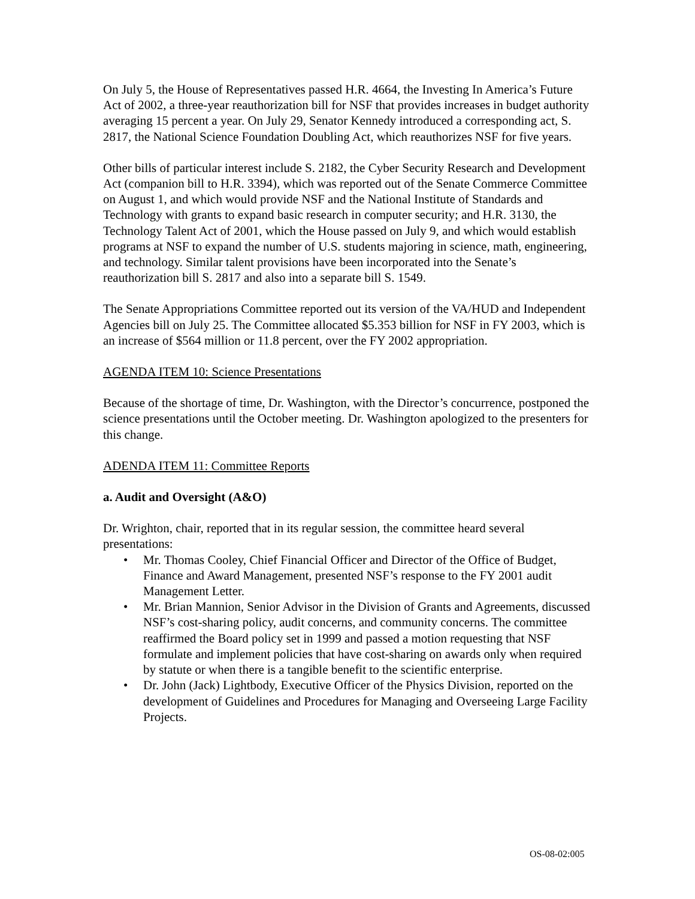On July 5, the House of Representatives passed H.R. 4664, the Investing In America’s Future Act of 2002, a three-year reauthorization bill for NSF that provides increases in budget authority averaging 15 percent a year. On July 29, Senator Kennedy introduced a corresponding act, S. 2817, the National Science Foundation Doubling Act, which reauthorizes NSF for five years.
Other bills of particular interest include S. 2182, the Cyber Security Research and Development Act (companion bill to H.R. 3394), which was reported out of the Senate Commerce Committee on August 1, and which would provide NSF and the National Institute of Standards and Technology with grants to expand basic research in computer security; and H.R. 3130, the Technology Talent Act of 2001, which the House passed on July 9, and which would establish programs at NSF to expand the number of U.S. students majoring in science, math, engineering, and technology. Similar talent provisions have been incorporated into the Senate’s reauthorization bill S. 2817 and also into a separate bill S. 1549.
The Senate Appropriations Committee reported out its version of the VA/HUD and Independent Agencies bill on July 25. The Committee allocated $5.353 billion for NSF in FY 2003, which is an increase of $564 million or 11.8 percent, over the FY 2002 appropriation.
AGENDA ITEM 10: Science Presentations
Because of the shortage of time, Dr. Washington, with the Director’s concurrence, postponed the science presentations until the October meeting. Dr. Washington apologized to the presenters for this change.
ADENDA ITEM 11: Committee Reports
a. Audit and Oversight (A&O)
Dr. Wrighton, chair, reported that in its regular session, the committee heard several presentations:
• Mr. Thomas Cooley, Chief Financial Officer and Director of the Office of Budget, Finance and Award Management, presented NSF’s response to the FY 2001 audit Management Letter.
• Mr. Brian Mannion, Senior Advisor in the Division of Grants and Agreements, discussed NSF’s cost-sharing policy, audit concerns, and community concerns. The committee reaffirmed the Board policy set in 1999 and passed a motion requesting that NSF formulate and implement policies that have cost-sharing on awards only when required by statute or when there is a tangible benefit to the scientific enterprise.
• Dr. John (Jack) Lightbody, Executive Officer of the Physics Division, reported on the development of Guidelines and Procedures for Managing and Overseeing Large Facility Projects.
OS-08-02:005